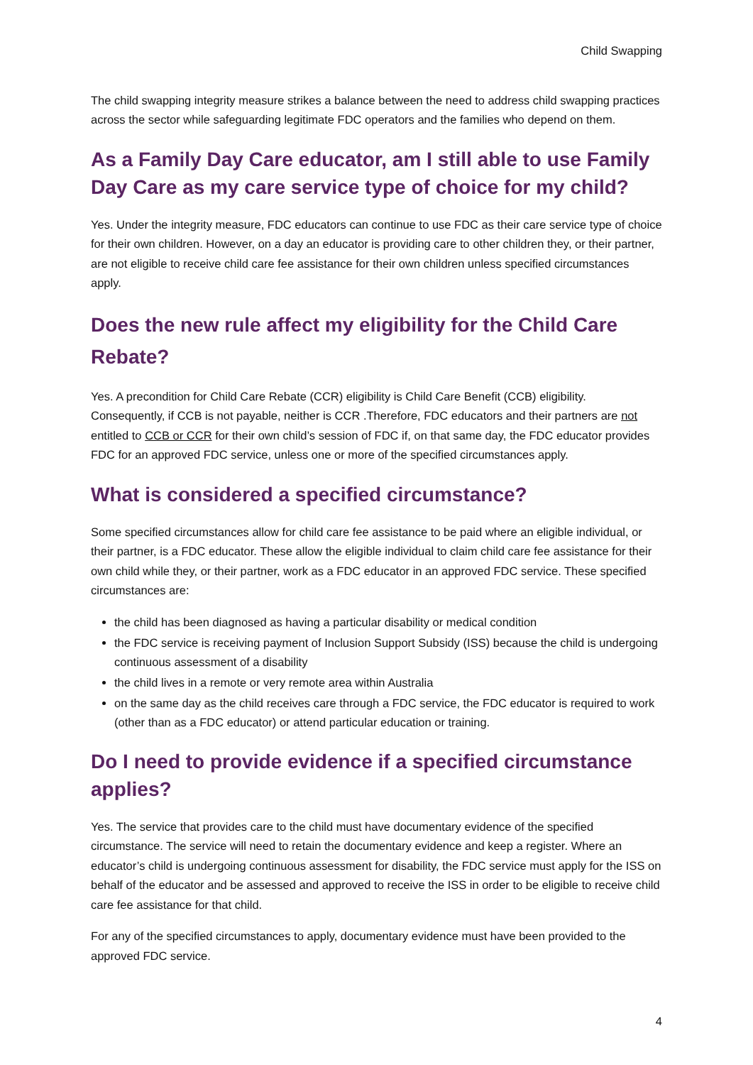Child Swapping
The child swapping integrity measure strikes a balance between the need to address child swapping practices across the sector while safeguarding legitimate FDC operators and the families who depend on them.
As a Family Day Care educator, am I still able to use Family Day Care as my care service type of choice for my child?
Yes. Under the integrity measure, FDC educators can continue to use FDC as their care service type of choice for their own children. However, on a day an educator is providing care to other children they, or their partner, are not eligible to receive child care fee assistance for their own children unless specified circumstances apply.
Does the new rule affect my eligibility for the Child Care Rebate?
Yes. A precondition for Child Care Rebate (CCR) eligibility is Child Care Benefit (CCB) eligibility. Consequently, if CCB is not payable, neither is CCR .Therefore, FDC educators and their partners are not entitled to CCB or CCR for their own child’s session of FDC if, on that same day, the FDC educator provides FDC for an approved FDC service, unless one or more of the specified circumstances apply.
What is considered a specified circumstance?
Some specified circumstances allow for child care fee assistance to be paid where an eligible individual, or their partner, is a FDC educator. These allow the eligible individual to claim child care fee assistance for their own child while they, or their partner, work as a FDC educator in an approved FDC service. These specified circumstances are:
the child has been diagnosed as having a particular disability or medical condition
the FDC service is receiving payment of Inclusion Support Subsidy (ISS) because the child is undergoing continuous assessment of a disability
the child lives in a remote or very remote area within Australia
on the same day as the child receives care through a FDC service, the FDC educator is required to work (other than as a FDC educator) or attend particular education or training.
Do I need to provide evidence if a specified circumstance applies?
Yes. The service that provides care to the child must have documentary evidence of the specified circumstance. The service will need to retain the documentary evidence and keep a register. Where an educator’s child is undergoing continuous assessment for disability, the FDC service must apply for the ISS on behalf of the educator and be assessed and approved to receive the ISS in order to be eligible to receive child care fee assistance for that child.
For any of the specified circumstances to apply, documentary evidence must have been provided to the approved FDC service.
4